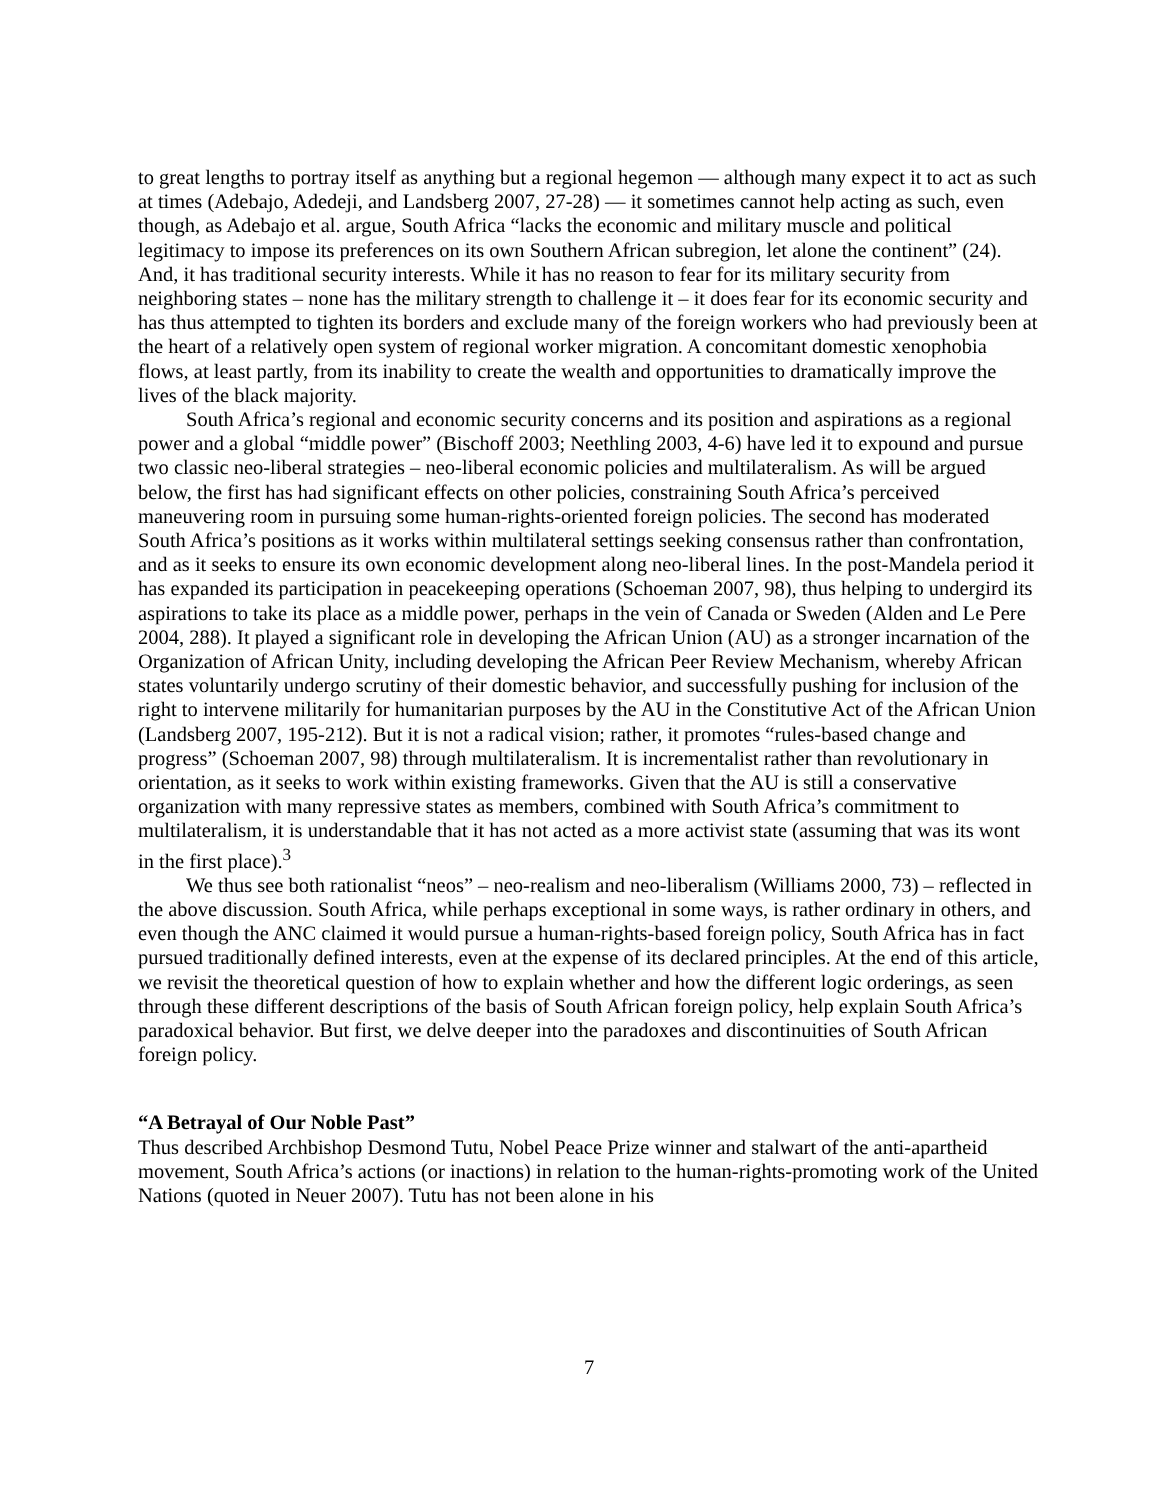to great lengths to portray itself as anything but a regional hegemon — although many expect it to act as such at times (Adebajo, Adedeji, and Landsberg 2007, 27-28) — it sometimes cannot help acting as such, even though, as Adebajo et al. argue, South Africa “lacks the economic and military muscle and political legitimacy to impose its preferences on its own Southern African subregion, let alone the continent” (24). And, it has traditional security interests. While it has no reason to fear for its military security from neighboring states – none has the military strength to challenge it – it does fear for its economic security and has thus attempted to tighten its borders and exclude many of the foreign workers who had previously been at the heart of a relatively open system of regional worker migration. A concomitant domestic xenophobia flows, at least partly, from its inability to create the wealth and opportunities to dramatically improve the lives of the black majority.
South Africa’s regional and economic security concerns and its position and aspirations as a regional power and a global “middle power” (Bischoff 2003; Neethling 2003, 4-6) have led it to expound and pursue two classic neo-liberal strategies – neo-liberal economic policies and multilateralism. As will be argued below, the first has had significant effects on other policies, constraining South Africa’s perceived maneuvering room in pursuing some human-rights-oriented foreign policies. The second has moderated South Africa’s positions as it works within multilateral settings seeking consensus rather than confrontation, and as it seeks to ensure its own economic development along neo-liberal lines. In the post-Mandela period it has expanded its participation in peacekeeping operations (Schoeman 2007, 98), thus helping to undergird its aspirations to take its place as a middle power, perhaps in the vein of Canada or Sweden (Alden and Le Pere 2004, 288). It played a significant role in developing the African Union (AU) as a stronger incarnation of the Organization of African Unity, including developing the African Peer Review Mechanism, whereby African states voluntarily undergo scrutiny of their domestic behavior, and successfully pushing for inclusion of the right to intervene militarily for humanitarian purposes by the AU in the Constitutive Act of the African Union (Landsberg 2007, 195-212). But it is not a radical vision; rather, it promotes “rules-based change and progress” (Schoeman 2007, 98) through multilateralism. It is incrementalist rather than revolutionary in orientation, as it seeks to work within existing frameworks. Given that the AU is still a conservative organization with many repressive states as members, combined with South Africa’s commitment to multilateralism, it is understandable that it has not acted as a more activist state (assuming that was its wont in the first place).<sup>3</sup>
We thus see both rationalist “neos” – neo-realism and neo-liberalism (Williams 2000, 73) – reflected in the above discussion. South Africa, while perhaps exceptional in some ways, is rather ordinary in others, and even though the ANC claimed it would pursue a human-rights-based foreign policy, South Africa has in fact pursued traditionally defined interests, even at the expense of its declared principles. At the end of this article, we revisit the theoretical question of how to explain whether and how the different logic orderings, as seen through these different descriptions of the basis of South African foreign policy, help explain South Africa’s paradoxical behavior. But first, we delve deeper into the paradoxes and discontinuities of South African foreign policy.
“A Betrayal of Our Noble Past”
Thus described Archbishop Desmond Tutu, Nobel Peace Prize winner and stalwart of the anti-apartheid movement, South Africa’s actions (or inactions) in relation to the human-rights-promoting work of the United Nations (quoted in Neuer 2007). Tutu has not been alone in his
7